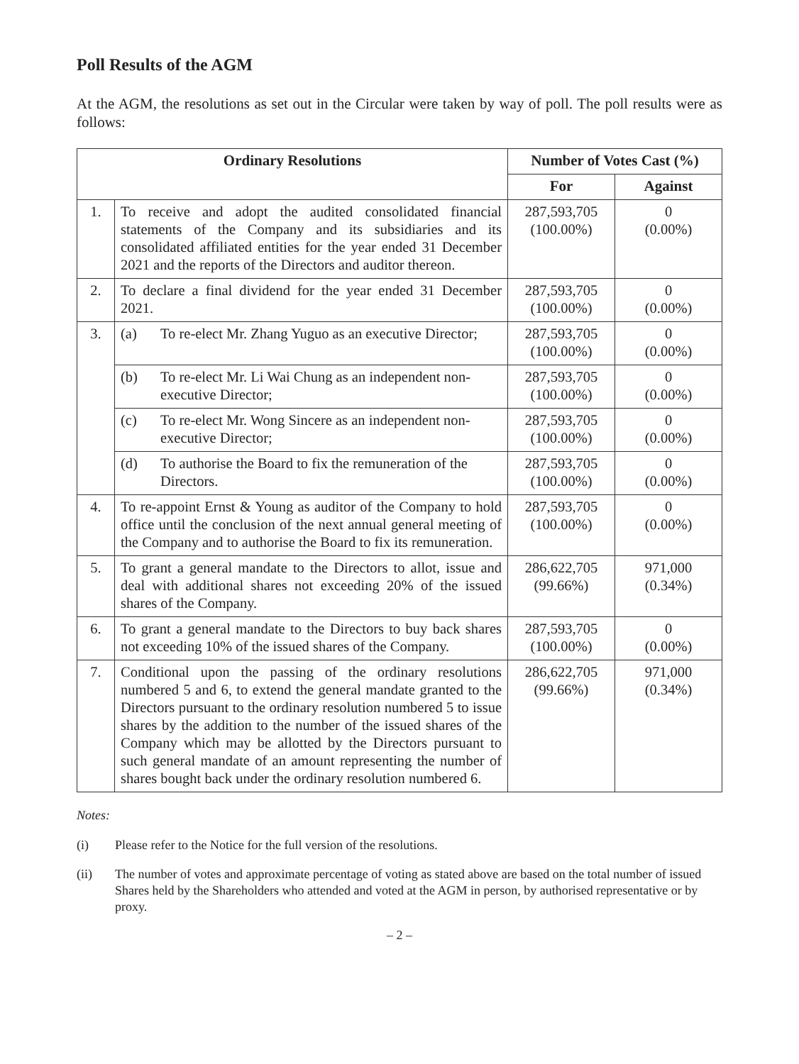Poll Results of the AGM
At the AGM, the resolutions as set out in the Circular were taken by way of poll. The poll results were as follows:
| Ordinary Resolutions | | Number of Votes Cast (%) | |
| --- | --- | --- | --- |
| | | For | Against |
| 1. | To receive and adopt the audited consolidated financial statements of the Company and its subsidiaries and its consolidated affiliated entities for the year ended 31 December 2021 and the reports of the Directors and auditor thereon. | 287,593,705 (100.00%) | 0 (0.00%) |
| 2. | To declare a final dividend for the year ended 31 December 2021. | 287,593,705 (100.00%) | 0 (0.00%) |
| 3. | (a) To re-elect Mr. Zhang Yuguo as an executive Director; | 287,593,705 (100.00%) | 0 (0.00%) |
| | (b) To re-elect Mr. Li Wai Chung as an independent non-executive Director; | 287,593,705 (100.00%) | 0 (0.00%) |
| | (c) To re-elect Mr. Wong Sincere as an independent non-executive Director; | 287,593,705 (100.00%) | 0 (0.00%) |
| | (d) To authorise the Board to fix the remuneration of the Directors. | 287,593,705 (100.00%) | 0 (0.00%) |
| 4. | To re-appoint Ernst & Young as auditor of the Company to hold office until the conclusion of the next annual general meeting of the Company and to authorise the Board to fix its remuneration. | 287,593,705 (100.00%) | 0 (0.00%) |
| 5. | To grant a general mandate to the Directors to allot, issue and deal with additional shares not exceeding 20% of the issued shares of the Company. | 286,622,705 (99.66%) | 971,000 (0.34%) |
| 6. | To grant a general mandate to the Directors to buy back shares not exceeding 10% of the issued shares of the Company. | 287,593,705 (100.00%) | 0 (0.00%) |
| 7. | Conditional upon the passing of the ordinary resolutions numbered 5 and 6, to extend the general mandate granted to the Directors pursuant to the ordinary resolution numbered 5 to issue shares by the addition to the number of the issued shares of the Company which may be allotted by the Directors pursuant to such general mandate of an amount representing the number of shares bought back under the ordinary resolution numbered 6. | 286,622,705 (99.66%) | 971,000 (0.34%) |
Notes:
(i) Please refer to the Notice for the full version of the resolutions.
(ii) The number of votes and approximate percentage of voting as stated above are based on the total number of issued Shares held by the Shareholders who attended and voted at the AGM in person, by authorised representative or by proxy.
– 2 –